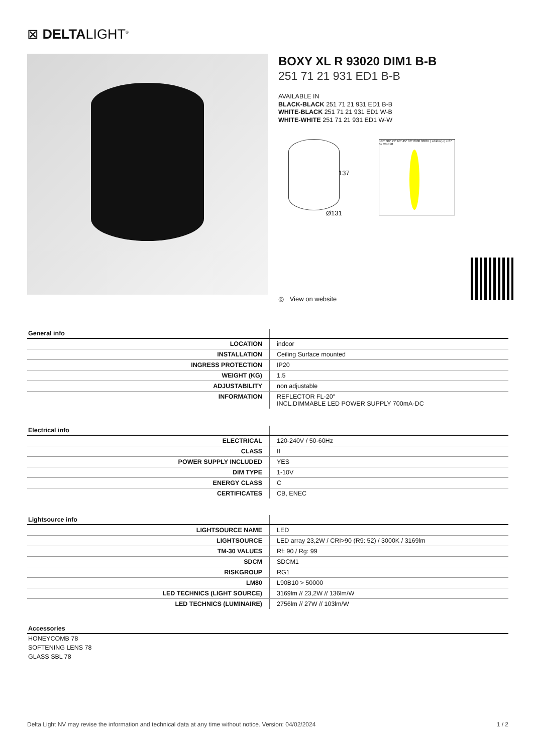⊠ DELTALIGHT<sup>®</sup>
BOXY XL R 93020 DIM1 B-B
251 71 21 931 ED1 B-B
AVAILABLE IN
BLACK-BLACK 251 71 21 931 ED1 B-B
WHITE-BLACK 251 71 21 931 ED1 W-B
WHITE-WHITE 251 71 21 931 ED1 W-W
137
Ø131
105° 90° 75° 60° 45° 30° 2000 3000 I ( cd/klm ) η = 87 % C0 C90
◎ View on website
| General info | |
| --- | --- |
| LOCATION | indoor |
| INSTALLATION | Ceiling Surface mounted |
| INGRESS PROTECTION | IP20 |
| WEIGHT (KG) | 1.5 |
| ADJUSTABILITY | non adjustable |
| INFORMATION | REFLECTOR FL-20° INCL.DIMMABLE LED POWER SUPPLY 700mA-DC |
| Electrical info | |
| --- | --- |
| ELECTRICAL | 120-240V / 50-60Hz |
| CLASS | II |
| POWER SUPPLY INCLUDED | YES |
| DIM TYPE | 1-10V |
| ENERGY CLASS | C |
| CERTIFICATES | CB, ENEC |
| Lightsource info | |
| --- | --- |
| LIGHTSOURCE NAME | LED |
| LIGHTSOURCE | LED array 23,2W / CRI>90 (R9: 52) / 3000K / 3169lm |
| TM-30 VALUES | Rf: 90 / Rg: 99 |
| SDCM | SDCM1 |
| RISKGROUP | RG1 |
| LM80 | L90B10 > 50000 |
| LED TECHNICS (LIGHT SOURCE) | 3169lm // 23,2W // 136lm/W |
| LED TECHNICS (LUMINAIRE) | 2756lm // 27W // 103lm/W |
Accessories
HONEYCOMB 78
SOFTENING LENS 78
GLASS SBL 78
Delta Light NV may revise the information and technical data at any time without notice. Version: 04/02/2024 1 / 2